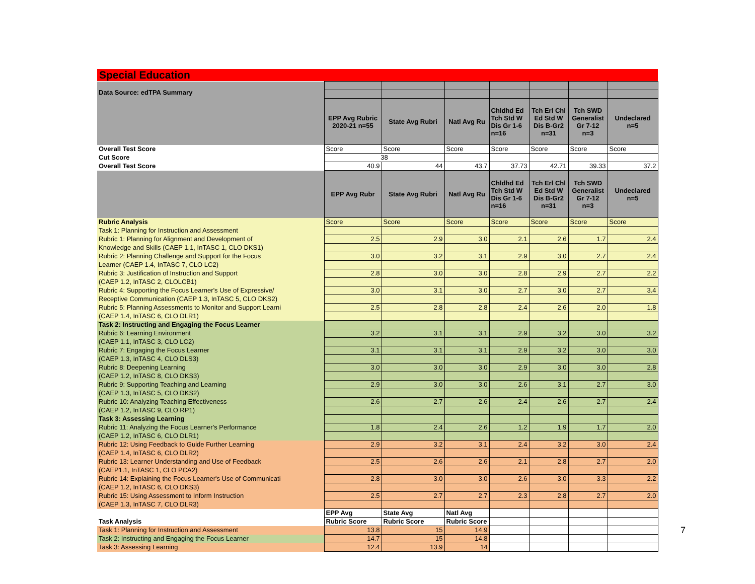Special Education
| Data Source: edTPA Summary | | | | | | | |
| | EPP Avg Rubric 2020-21 n=55 | State Avg Rubri | Natl Avg Ru | Chldhd Ed Tch Std W Dis Gr 1-6 n=16 | Tch Erl Chl Ed Std W Dis B-Gr2 n=31 | Tch SWD Generalist Gr 7-12 n=3 | Undeclared n=5 |
| Overall Test Score | Score | Score | Score | Score | Score | Score | Score |
| Cut Score | 38 | | | | | | |
| Overall Test Score | 40.9 | 44 | 43.7 | 37.73 | 42.71 | 39.33 | 37.2 |
| | EPP Avg Rubr | State Avg Rubri | Natl Avg Ru | Chldhd Ed Tch Std W Dis Gr 1-6 n=16 | Tch Erl Chl Ed Std W Dis B-Gr2 n=31 | Tch SWD Generalist Gr 7-12 n=3 | Undeclared n=5 |
| Rubric Analysis | Score | Score | Score | Score | Score | Score | Score |
| Task 1: Planning for Instruction and Assessment | | | | | | | |
| Rubric 1: Planning for Alignment and Development of | 2.5 | 2.9 | 3.0 | 2.1 | 2.6 | 1.7 | 2.4 |
| Knowledge and Skills (CAEP 1.1, InTASC 1, CLO DKS1) | | | | | | | |
| Rubric 2: Planning Challenge and Support for the Focus | 3.0 | 3.2 | 3.1 | 2.9 | 3.0 | 2.7 | 2.4 |
| Learner (CAEP 1.4, InTASC 7, CLO LC2) | | | | | | | |
| Rubric 3: Justification of Instruction and Support | 2.8 | 3.0 | 3.0 | 2.8 | 2.9 | 2.7 | 2.2 |
| (CAEP 1.2, InTASC 2, CLOLCB1) | | | | | | | |
| Rubric 4: Supporting the Focus Learner's Use of Expressive/ | 3.0 | 3.1 | 3.0 | 2.7 | 3.0 | 2.7 | 3.4 |
| Receptive Communication (CAEP 1.3, InTASC 5, CLO DKS2) | | | | | | | |
| Rubric 5: Planning Assessments to Monitor and Support Learni | 2.5 | 2.8 | 2.8 | 2.4 | 2.6 | 2.0 | 1.8 |
| (CAEP 1.4, InTASC 6, CLO DLR1) | | | | | | | |
| Task 2: Instructing and Engaging the Focus Learner | | | | | | | |
| Rubric 6: Learning Environment | 3.2 | 3.1 | 3.1 | 2.9 | 3.2 | 3.0 | 3.2 |
| (CAEP 1.1, InTASC 3, CLO LC2) | | | | | | | |
| Rubric 7: Engaging the Focus Learner | 3.1 | 3.1 | 3.1 | 2.9 | 3.2 | 3.0 | 3.0 |
| (CAEP 1.3, InTASC 4, CLO DLS3) | | | | | | | |
| Rubric 8: Deepening Learning | 3.0 | 3.0 | 3.0 | 2.9 | 3.0 | 3.0 | 2.8 |
| (CAEP 1.2, InTASC 8, CLO DKS3) | | | | | | | |
| Rubric 9: Supporting Teaching and Learning | 2.9 | 3.0 | 3.0 | 2.6 | 3.1 | 2.7 | 3.0 |
| (CAEP 1.3, InTASC 5, CLO DKS2) | | | | | | | |
| Rubric 10: Analyzing Teaching Effectiveness | 2.6 | 2.7 | 2.6 | 2.4 | 2.6 | 2.7 | 2.4 |
| (CAEP 1.2, InTASC 9, CLO RP1) | | | | | | | |
| Task 3: Assessing Learning | | | | | | | |
| Rubric 11: Analyzing the Focus Learner's Performance | 1.8 | 2.4 | 2.6 | 1.2 | 1.9 | 1.7 | 2.0 |
| (CAEP 1.2, InTASC 6, CLO DLR1) | | | | | | | |
| Rubric 12: Using Feedback to Guide Further Learning | 2.9 | 3.2 | 3.1 | 2.4 | 3.2 | 3.0 | 2.4 |
| (CAEP 1.4, InTASC 6, CLO DLR2) | | | | | | | |
| Rubric 13: Learner Understanding and Use of Feedback | 2.5 | 2.6 | 2.6 | 2.1 | 2.8 | 2.7 | 2.0 |
| (CAEP1.1, InTASC 1, CLO PCA2) | | | | | | | |
| Rubric 14: Explaining the Focus Learner's Use of Communicati | 2.8 | 3.0 | 3.0 | 2.6 | 3.0 | 3.3 | 2.2 |
| (CAEP 1.2, InTASC 6, CLO DKS3) | | | | | | | |
| Rubric 15: Using Assessment to Inform Instruction | 2.5 | 2.7 | 2.7 | 2.3 | 2.8 | 2.7 | 2.0 |
| (CAEP 1.3, InTASC 7, CLO DLR3) | | | | | | | |
| | EPP Avg | State Avg | Natl Avg | | | | |
| Task Analysis | Rubric Score | Rubric Score | Rubric Score | | | | |
| Task 1: Planning for Instruction and Assessment | 13.8 | 15 | 14.9 | | | | |
| Task 2: Instructing and Engaging the Focus Learner | 14.7 | 15 | 14.8 | | | | |
| Task 3: Assessing Learning | 12.4 | 13.9 | 14 | | | | |
7